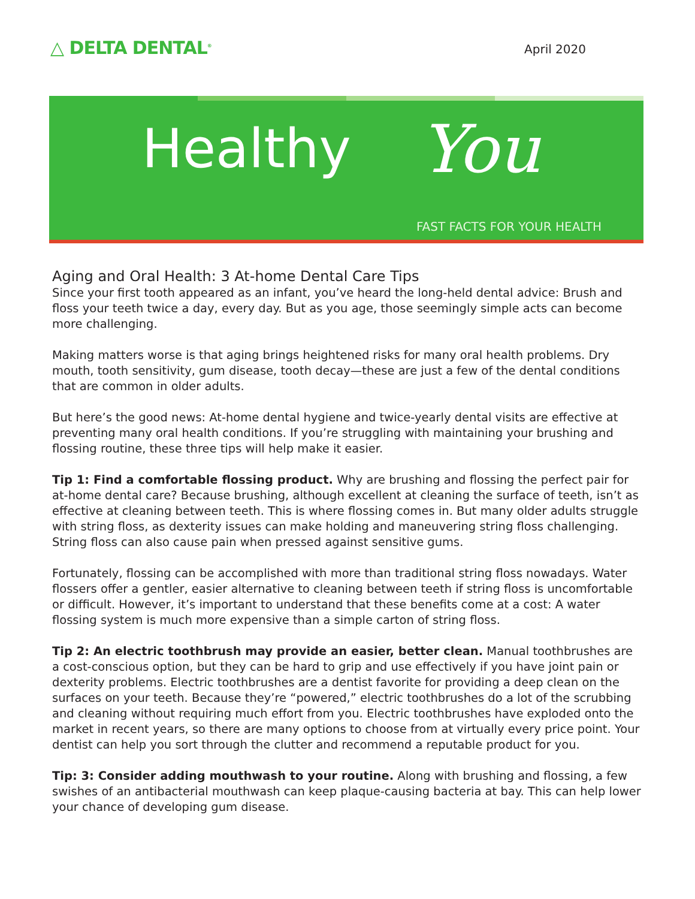△ DELTA DENTAL<sup>®</sup>
April 2020
Healthy You
FAST FACTS FOR YOUR HEALTH
Aging and Oral Health: 3 At-home Dental Care Tips
Since your first tooth appeared as an infant, you’ve heard the long-held dental advice: Brush and floss your teeth twice a day, every day. But as you age, those seemingly simple acts can become more challenging.
Making matters worse is that aging brings heightened risks for many oral health problems. Dry mouth, tooth sensitivity, gum disease, tooth decay—these are just a few of the dental conditions that are common in older adults.
But here’s the good news: At-home dental hygiene and twice-yearly dental visits are effective at preventing many oral health conditions. If you’re struggling with maintaining your brushing and flossing routine, these three tips will help make it easier.
Tip 1: Find a comfortable flossing product. Why are brushing and flossing the perfect pair for at-home dental care? Because brushing, although excellent at cleaning the surface of teeth, isn’t as effective at cleaning between teeth. This is where flossing comes in. But many older adults struggle with string floss, as dexterity issues can make holding and maneuvering string floss challenging. String floss can also cause pain when pressed against sensitive gums.
Fortunately, flossing can be accomplished with more than traditional string floss nowadays. Water flossers offer a gentler, easier alternative to cleaning between teeth if string floss is uncomfortable or difficult. However, it’s important to understand that these benefits come at a cost: A water flossing system is much more expensive than a simple carton of string floss.
Tip 2: An electric toothbrush may provide an easier, better clean. Manual toothbrushes are a cost-conscious option, but they can be hard to grip and use effectively if you have joint pain or dexterity problems. Electric toothbrushes are a dentist favorite for providing a deep clean on the surfaces on your teeth. Because they’re “powered,” electric toothbrushes do a lot of the scrubbing and cleaning without requiring much effort from you. Electric toothbrushes have exploded onto the market in recent years, so there are many options to choose from at virtually every price point. Your dentist can help you sort through the clutter and recommend a reputable product for you.
Tip: 3: Consider adding mouthwash to your routine. Along with brushing and flossing, a few swishes of an antibacterial mouthwash can keep plaque-causing bacteria at bay. This can help lower your chance of developing gum disease.